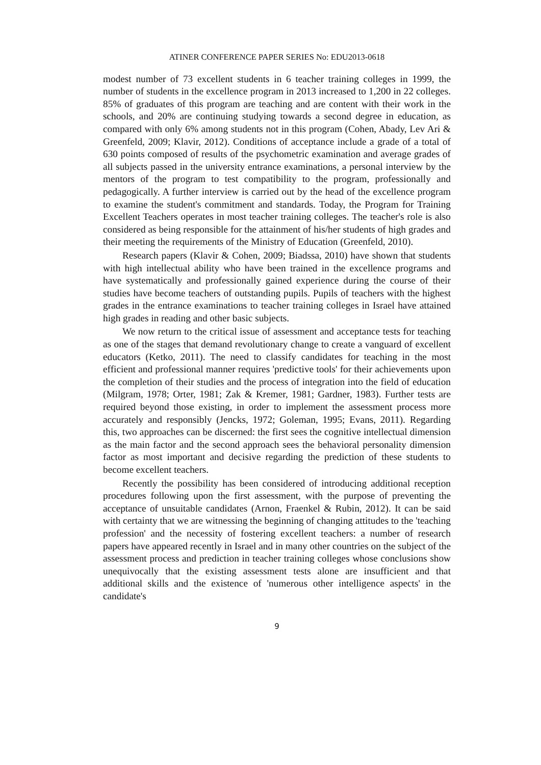ATINER CONFERENCE PAPER SERIES No: EDU2013-0618
modest number of 73 excellent students in 6 teacher training colleges in 1999, the number of students in the excellence program in 2013 increased to 1,200 in 22 colleges. 85% of graduates of this program are teaching and are content with their work in the schools, and 20% are continuing studying towards a second degree in education, as compared with only 6% among students not in this program (Cohen, Abady, Lev Ari & Greenfeld, 2009; Klavir, 2012). Conditions of acceptance include a grade of a total of 630 points composed of results of the psychometric examination and average grades of all subjects passed in the university entrance examinations, a personal interview by the mentors of the program to test compatibility to the program, professionally and pedagogically. A further interview is carried out by the head of the excellence program to examine the student's commitment and standards. Today, the Program for Training Excellent Teachers operates in most teacher training colleges. The teacher's role is also considered as being responsible for the attainment of his/her students of high grades and their meeting the requirements of the Ministry of Education (Greenfeld, 2010).
Research papers (Klavir & Cohen, 2009; Biadssa, 2010) have shown that students with high intellectual ability who have been trained in the excellence programs and have systematically and professionally gained experience during the course of their studies have become teachers of outstanding pupils. Pupils of teachers with the highest grades in the entrance examinations to teacher training colleges in Israel have attained high grades in reading and other basic subjects.
We now return to the critical issue of assessment and acceptance tests for teaching as one of the stages that demand revolutionary change to create a vanguard of excellent educators (Ketko, 2011). The need to classify candidates for teaching in the most efficient and professional manner requires 'predictive tools' for their achievements upon the completion of their studies and the process of integration into the field of education (Milgram, 1978; Orter, 1981; Zak & Kremer, 1981; Gardner, 1983). Further tests are required beyond those existing, in order to implement the assessment process more accurately and responsibly (Jencks, 1972; Goleman, 1995; Evans, 2011). Regarding this, two approaches can be discerned: the first sees the cognitive intellectual dimension as the main factor and the second approach sees the behavioral personality dimension factor as most important and decisive regarding the prediction of these students to become excellent teachers.
Recently the possibility has been considered of introducing additional reception procedures following upon the first assessment, with the purpose of preventing the acceptance of unsuitable candidates (Arnon, Fraenkel & Rubin, 2012). It can be said with certainty that we are witnessing the beginning of changing attitudes to the 'teaching profession' and the necessity of fostering excellent teachers: a number of research papers have appeared recently in Israel and in many other countries on the subject of the assessment process and prediction in teacher training colleges whose conclusions show unequivocally that the existing assessment tests alone are insufficient and that additional skills and the existence of 'numerous other intelligence aspects' in the candidate's
9